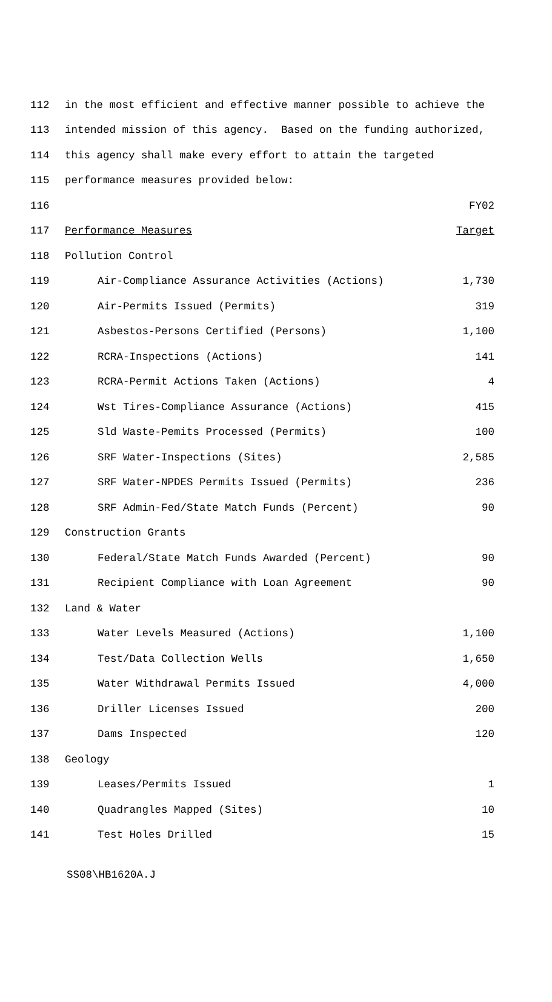| 112 | in the most efficient and effective manner possible to achieve the | |
| 113 | intended mission of this agency. Based on the funding authorized, | |
| 114 | this agency shall make every effort to attain the targeted | |
| 115 | performance measures provided below: | |
| 116 | | FY02 |
| 117 | Performance Measures | Target |
| 118 | Pollution Control | |
| 119 | Air-Compliance Assurance Activities (Actions) | 1,730 |
| 120 | Air-Permits Issued (Permits) | 319 |
| 121 | Asbestos-Persons Certified (Persons) | 1,100 |
| 122 | RCRA-Inspections (Actions) | 141 |
| 123 | RCRA-Permit Actions Taken (Actions) | 4 |
| 124 | Wst Tires-Compliance Assurance (Actions) | 415 |
| 125 | Sld Waste-Pemits Processed (Permits) | 100 |
| 126 | SRF Water-Inspections (Sites) | 2,585 |
| 127 | SRF Water-NPDES Permits Issued (Permits) | 236 |
| 128 | SRF Admin-Fed/State Match Funds (Percent) | 90 |
| 129 | Construction Grants | |
| 130 | Federal/State Match Funds Awarded (Percent) | 90 |
| 131 | Recipient Compliance with Loan Agreement | 90 |
| 132 | Land & Water | |
| 133 | Water Levels Measured (Actions) | 1,100 |
| 134 | Test/Data Collection Wells | 1,650 |
| 135 | Water Withdrawal Permits Issued | 4,000 |
| 136 | Driller Licenses Issued | 200 |
| 137 | Dams Inspected | 120 |
| 138 | Geology | |
| 139 | Leases/Permits Issued | 1 |
| 140 | Quadrangles Mapped (Sites) | 10 |
| 141 | Test Holes Drilled | 15 |
SS08\HB1620A.J